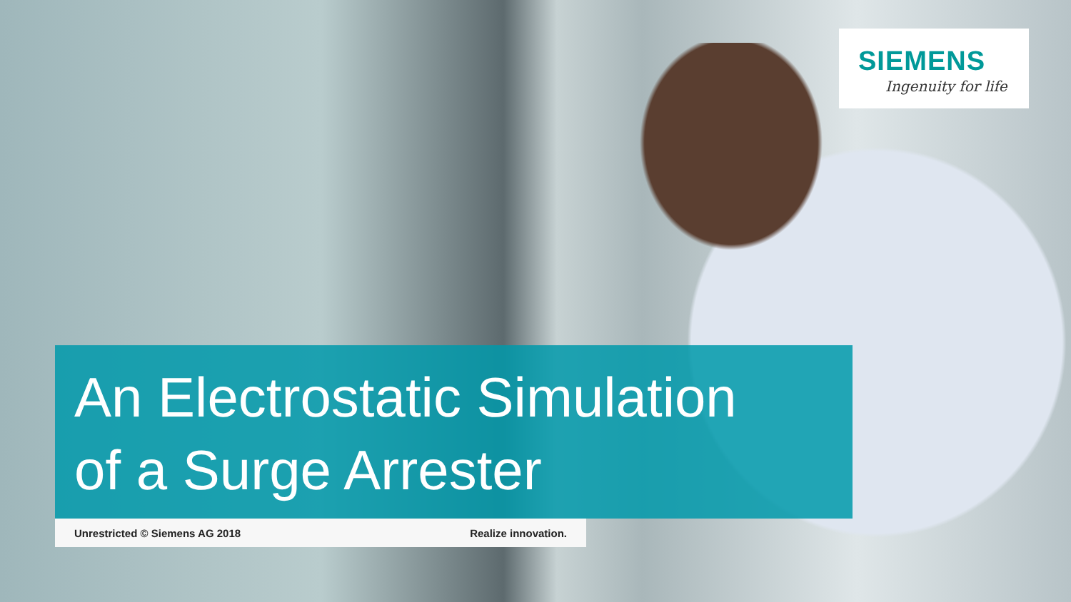SIEMENS
Ingenuity for life
An Electrostatic Simulation
of a Surge Arrester
Unrestricted © Siemens AG 2018 Realize innovation.